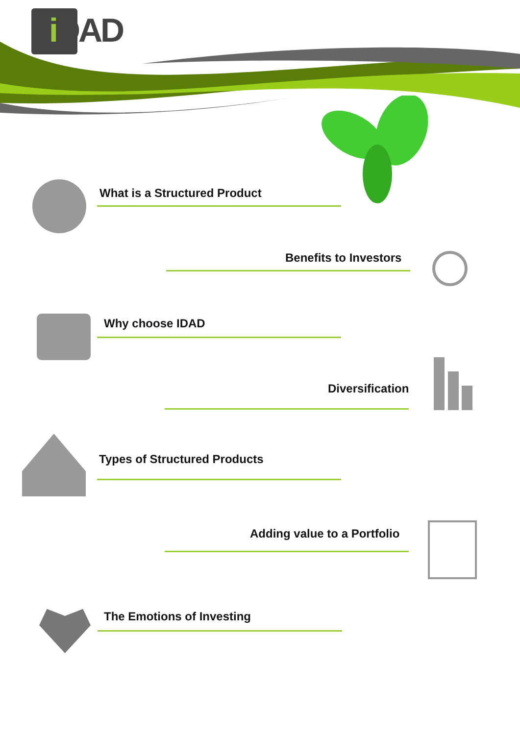i DAD
What is a Structured Product
Benefits to Investors
Why choose IDAD
Diversification
Types of Structured Products
Adding value to a Portfolio
The Emotions of Investing